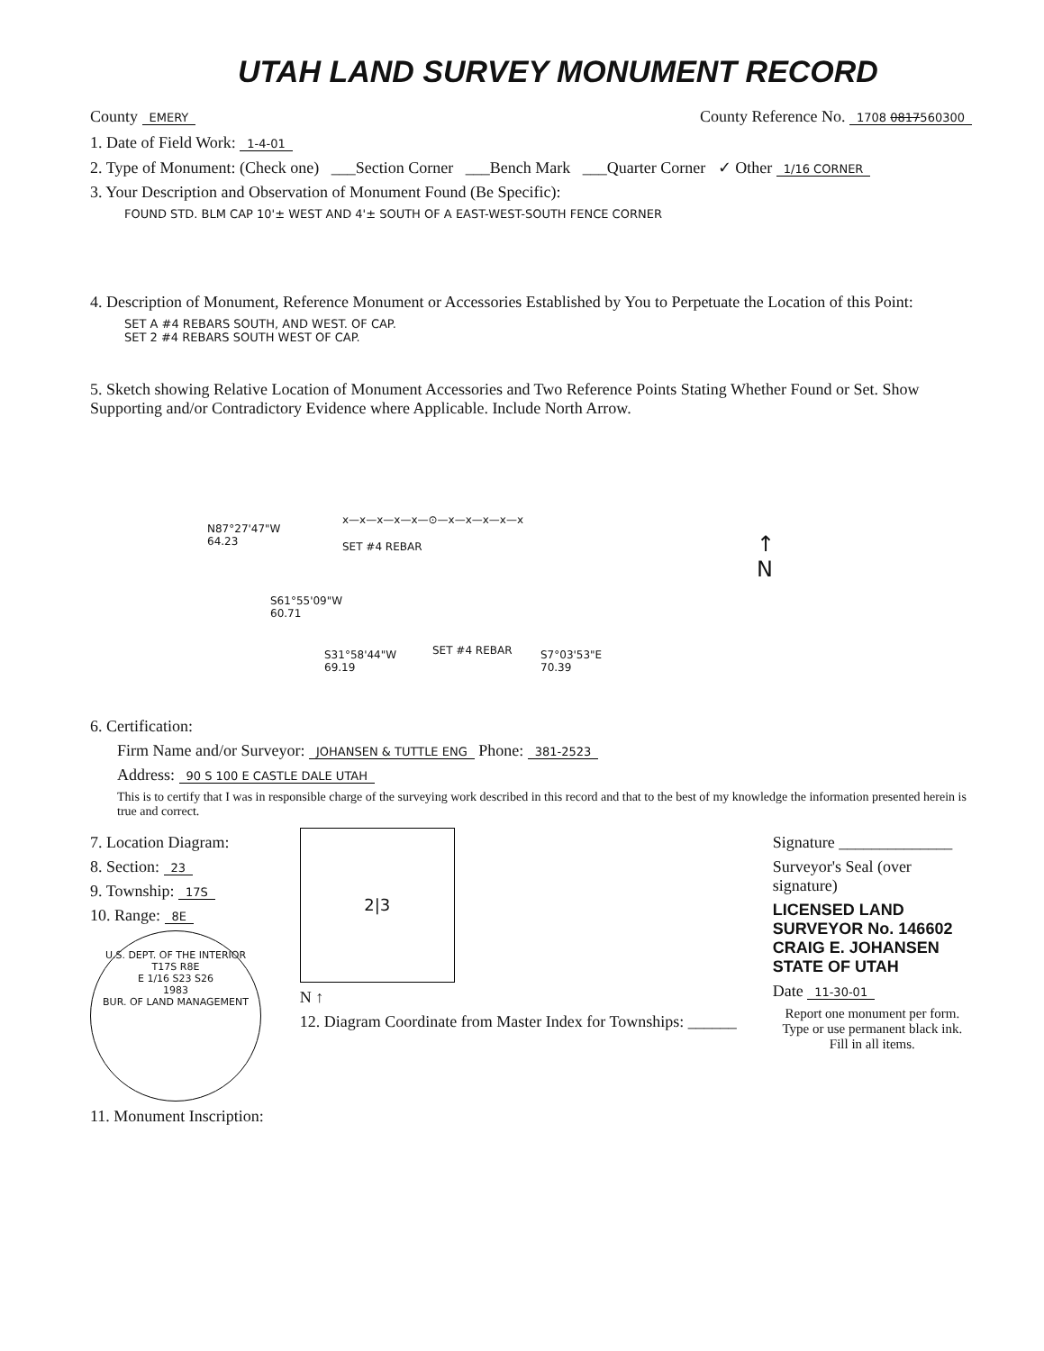UTAH LAND SURVEY MONUMENT RECORD
County EMERY County Reference No. 1708 0817560300
1. Date of Field Work: 1-4-01
2. Type of Monument: (Check one) ___Section Corner ___Bench Mark ___Quarter Corner ✓ Other 1/16 CORNER
3. Your Description and Observation of Monument Found (Be Specific):
FOUND STD. BLM CAP 10'± WEST AND 4'± SOUTH OF A EAST-WEST-SOUTH FENCE CORNER
4. Description of Monument, Reference Monument or Accessories Established by You to Perpetuate the Location of this Point:
SET A #4 REBARS SOUTH, AND WEST. OF CAP.
SET 2 #4 REBARS SOUTH WEST OF CAP.
5. Sketch showing Relative Location of Monument Accessories and Two Reference Points Stating Whether Found or Set. Show Supporting and/or Contradictory Evidence where Applicable. Include North Arrow.
N87°27'47"W
64.23
SET #4 REBAR
S61°55'09"W
60.71
S31°58'44"W
69.19
SET #4 REBAR
S7°03'53"E
70.39
↑
N
x—x—x—x—x—⊙—x—x—x—x—x
6. Certification:
Firm Name and/or Surveyor: JOHANSEN & TUTTLE ENG Phone: 381-2523
Address: 90 S 100 E CASTLE DALE UTAH
This is to certify that I was in responsible charge of the surveying work described in this record and that to the best of my knowledge the information presented herein is true and correct.
7. Location Diagram:
8. Section: 23
9. Township: 17S
10. Range: 8E
U.S. DEPT. OF THE INTERIOR
T17S R8E
E 1/16 S23 S26
1983
BUR. OF LAND MANAGEMENT
11. Monument Inscription:
2|3
N ↑
12. Diagram Coordinate from Master Index for Townships: ______
Signature ______________
Surveyor's Seal (over signature)
LICENSED LAND SURVEYOR No. 146602 CRAIG E. JOHANSEN STATE OF UTAH
Date 11-30-01
Report one monument per form.
Type or use permanent black ink.
Fill in all items.